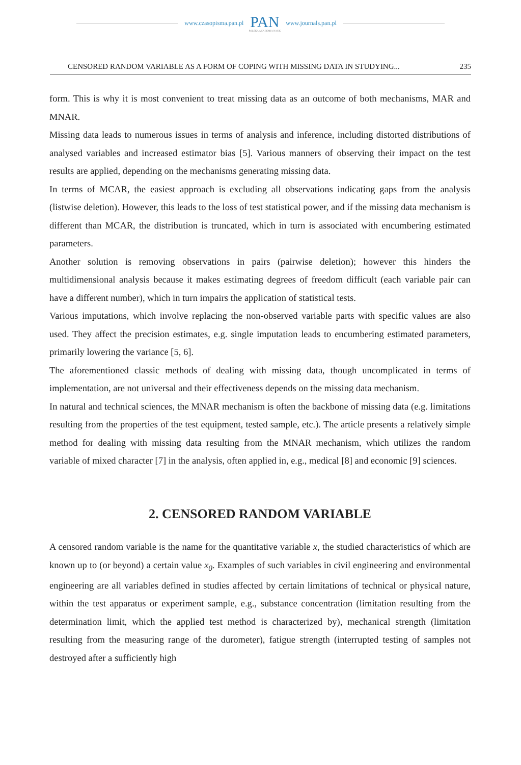www.czasopisma.pan.pl PAN
POLSKA AKADEMIA NAUK www.journals.pan.pl
CENSORED RANDOM VARIABLE AS A FORM OF COPING WITH MISSING DATA IN STUDYING... 235
form. This is why it is most convenient to treat missing data as an outcome of both mechanisms, MAR and MNAR.
Missing data leads to numerous issues in terms of analysis and inference, including distorted distributions of analysed variables and increased estimator bias [5]. Various manners of observing their impact on the test results are applied, depending on the mechanisms generating missing data.
In terms of MCAR, the easiest approach is excluding all observations indicating gaps from the analysis (listwise deletion). However, this leads to the loss of test statistical power, and if the missing data mechanism is different than MCAR, the distribution is truncated, which in turn is associated with encumbering estimated parameters.
Another solution is removing observations in pairs (pairwise deletion); however this hinders the multidimensional analysis because it makes estimating degrees of freedom difficult (each variable pair can have a different number), which in turn impairs the application of statistical tests.
Various imputations, which involve replacing the non-observed variable parts with specific values are also used. They affect the precision estimates, e.g. single imputation leads to encumbering estimated parameters, primarily lowering the variance [5, 6].
The aforementioned classic methods of dealing with missing data, though uncomplicated in terms of implementation, are not universal and their effectiveness depends on the missing data mechanism.
In natural and technical sciences, the MNAR mechanism is often the backbone of missing data (e.g. limitations resulting from the properties of the test equipment, tested sample, etc.). The article presents a relatively simple method for dealing with missing data resulting from the MNAR mechanism, which utilizes the random variable of mixed character [7] in the analysis, often applied in, e.g., medical [8] and economic [9] sciences.
2. CENSORED RANDOM VARIABLE
A censored random variable is the name for the quantitative variable x, the studied characteristics of which are known up to (or beyond) a certain value x<sub>0</sub>. Examples of such variables in civil engineering and environmental engineering are all variables defined in studies affected by certain limitations of technical or physical nature, within the test apparatus or experiment sample, e.g., substance concentration (limitation resulting from the determination limit, which the applied test method is characterized by), mechanical strength (limitation resulting from the measuring range of the durometer), fatigue strength (interrupted testing of samples not destroyed after a sufficiently high